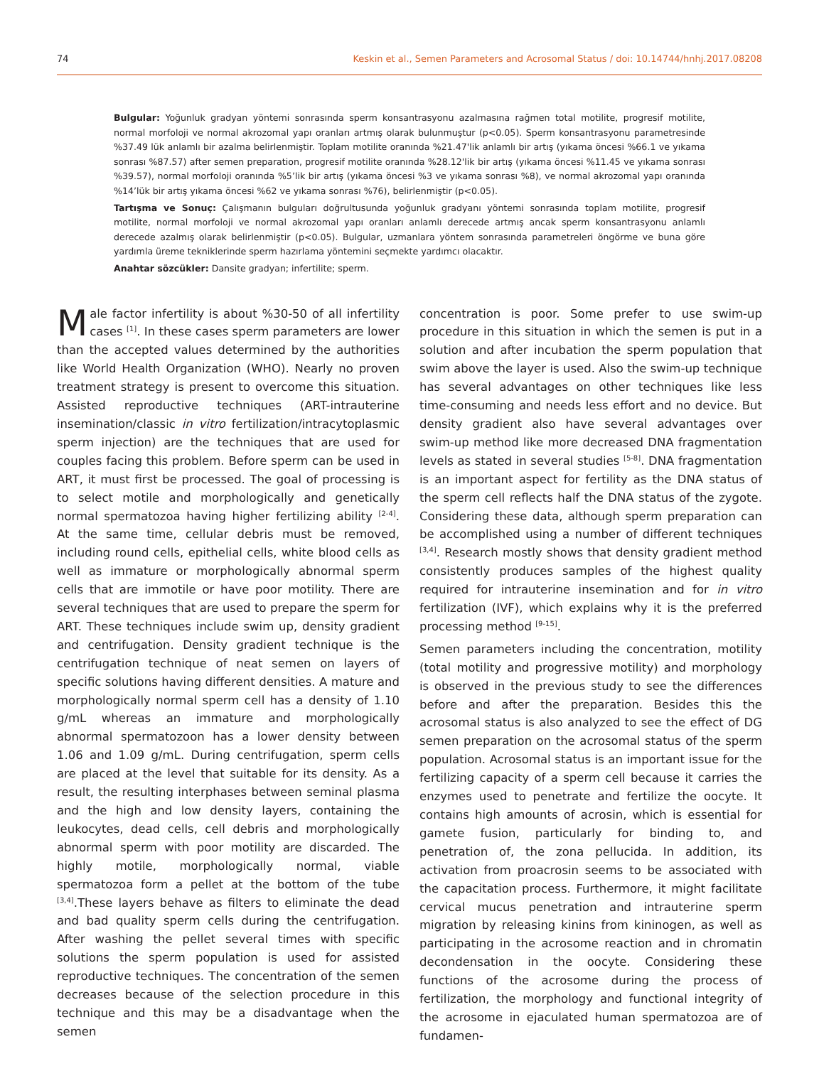74 Keskin et al., Semen Parameters and Acrosomal Status / doi: 10.14744/hnhj.2017.08208
Bulgular: Yoğunluk gradyan yöntemi sonrasında sperm konsantrasyonu azalmasına rağmen total motilite, progresif motilite, normal morfoloji ve normal akrozomal yapı oranları artmış olarak bulunmuştur (p<0.05). Sperm konsantrasyonu parametresinde %37.49 lük anlamlı bir azalma belirlenmiştir. Toplam motilite oranında %21.47'lik anlamlı bir artış (yıkama öncesi %66.1 ve yıkama sonrası %87.57) after semen preparation, progresif motilite oranında %28.12'lik bir artış (yıkama öncesi %11.45 ve yıkama sonrası %39.57), normal morfoloji oranında %5’lik bir artış (yıkama öncesi %3 ve yıkama sonrası %8), ve normal akrozomal yapı oranında %14’lük bir artış yıkama öncesi %62 ve yıkama sonrası %76), belirlenmiştir (p<0.05).
Tartışma ve Sonuç: Çalışmanın bulguları doğrultusunda yoğunluk gradyanı yöntemi sonrasında toplam motilite, progresif motilite, normal morfoloji ve normal akrozomal yapı oranları anlamlı derecede artmış ancak sperm konsantrasyonu anlamlı derecede azalmış olarak belirlenmiştir (p<0.05). Bulgular, uzmanlara yöntem sonrasında parametreleri öngörme ve buna göre yardımla üreme tekniklerinde sperm hazırlama yöntemini seçmekte yardımcı olacaktır.
Anahtar sözcükler: Dansite gradyan; infertilite; sperm.
Male factor infertility is about %30-50 of all infertility cases <sup>[1]</sup>. In these cases sperm parameters are lower than the accepted values determined by the authorities like World Health Organization (WHO). Nearly no proven treatment strategy is present to overcome this situation. Assisted reproductive techniques (ART-intrauterine insemination/classic in vitro fertilization/intracytoplasmic sperm injection) are the techniques that are used for couples facing this problem. Before sperm can be used in ART, it must first be processed. The goal of processing is to select motile and morphologically and genetically normal spermatozoa having higher fertilizing ability <sup>[2-4]</sup>. At the same time, cellular debris must be removed, including round cells, epithelial cells, white blood cells as well as immature or morphologically abnormal sperm cells that are immotile or have poor motility. There are several techniques that are used to prepare the sperm for ART. These techniques include swim up, density gradient and centrifugation. Density gradient technique is the centrifugation technique of neat semen on layers of specific solutions having different densities. A mature and morphologically normal sperm cell has a density of 1.10 g/mL whereas an immature and morphologically abnormal spermatozoon has a lower density between 1.06 and 1.09 g/mL. During centrifugation, sperm cells are placed at the level that suitable for its density. As a result, the resulting interphases between seminal plasma and the high and low density layers, containing the leukocytes, dead cells, cell debris and morphologically abnormal sperm with poor motility are discarded. The highly motile, morphologically normal, viable spermatozoa form a pellet at the bottom of the tube <sup>[3,4]</sup>.These layers behave as filters to eliminate the dead and bad quality sperm cells during the centrifugation. After washing the pellet several times with specific solutions the sperm population is used for assisted reproductive techniques. The concentration of the semen decreases because of the selection procedure in this technique and this may be a disadvantage when the semen
concentration is poor. Some prefer to use swim-up procedure in this situation in which the semen is put in a solution and after incubation the sperm population that swim above the layer is used. Also the swim-up technique has several advantages on other techniques like less time-consuming and needs less effort and no device. But density gradient also have several advantages over swim-up method like more decreased DNA fragmentation levels as stated in several studies <sup>[5-8]</sup>. DNA fragmentation is an important aspect for fertility as the DNA status of the sperm cell reflects half the DNA status of the zygote. Considering these data, although sperm preparation can be accomplished using a number of different techniques <sup>[3,4]</sup>. Research mostly shows that density gradient method consistently produces samples of the highest quality required for intrauterine insemination and for in vitro fertilization (IVF), which explains why it is the preferred processing method <sup>[9-15]</sup>.
Semen parameters including the concentration, motility (total motility and progressive motility) and morphology is observed in the previous study to see the differences before and after the preparation. Besides this the acrosomal status is also analyzed to see the effect of DG semen preparation on the acrosomal status of the sperm population. Acrosomal status is an important issue for the fertilizing capacity of a sperm cell because it carries the enzymes used to penetrate and fertilize the oocyte. It contains high amounts of acrosin, which is essential for gamete fusion, particularly for binding to, and penetration of, the zona pellucida. In addition, its activation from proacrosin seems to be associated with the capacitation process. Furthermore, it might facilitate cervical mucus penetration and intrauterine sperm migration by releasing kinins from kininogen, as well as participating in the acrosome reaction and in chromatin decondensation in the oocyte. Considering these functions of the acrosome during the process of fertilization, the morphology and functional integrity of the acrosome in ejaculated human spermatozoa are of fundamen-